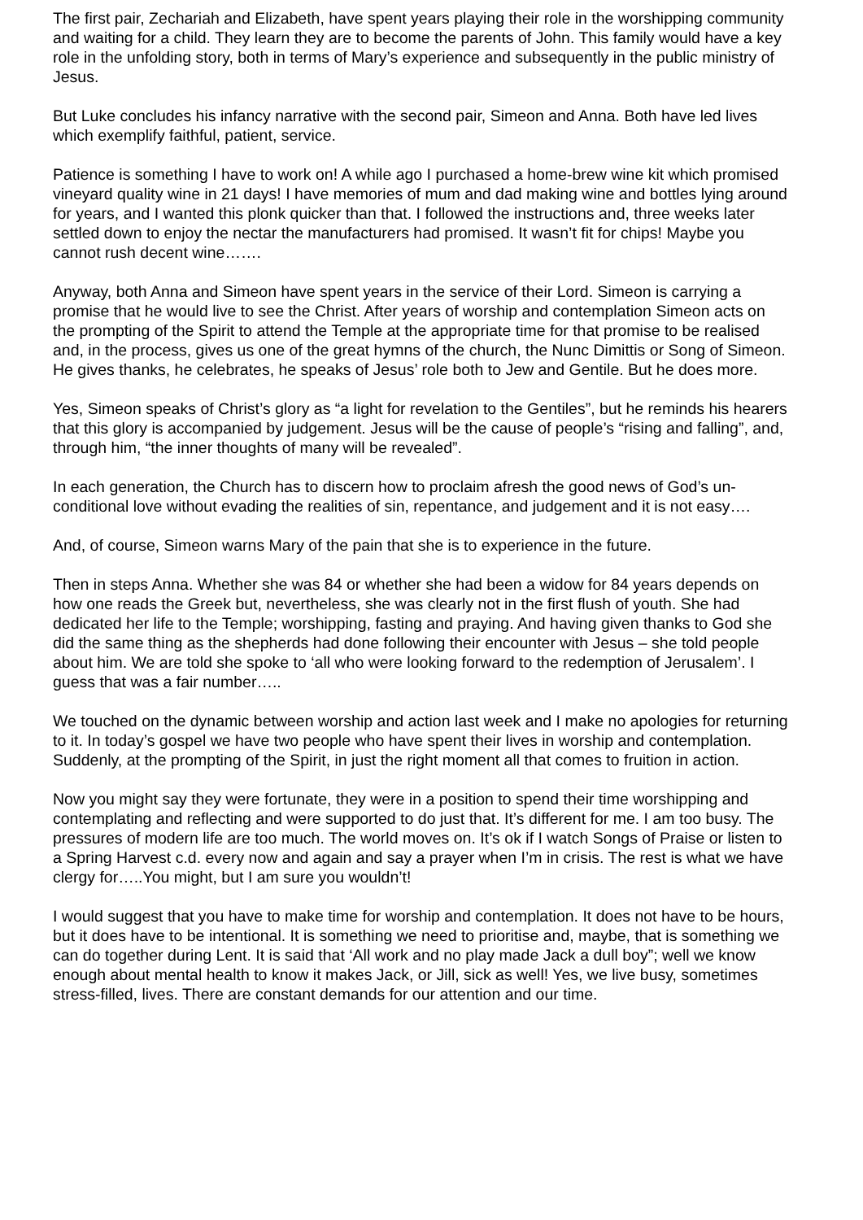The first pair, Zechariah and Elizabeth, have spent years playing their role in the worshipping community and waiting for a child. They learn they are to become the parents of John. This family would have a key role in the unfolding story, both in terms of Mary’s experience and subsequently in the public ministry of Jesus.
But Luke concludes his infancy narrative with the second pair, Simeon and Anna. Both have led lives which exemplify faithful, patient, service.
Patience is something I have to work on! A while ago I purchased a home-brew wine kit which promised vineyard quality wine in 21 days! I have memories of mum and dad making wine and bottles lying around for years, and I wanted this plonk quicker than that. I followed the instructions and, three weeks later settled down to enjoy the nectar the manufacturers had promised. It wasn’t fit for chips! Maybe you cannot rush decent wine…….
Anyway, both Anna and Simeon have spent years in the service of their Lord. Simeon is carrying a promise that he would live to see the Christ. After years of worship and contemplation Simeon acts on the prompting of the Spirit to attend the Temple at the appropriate time for that promise to be realised and, in the process, gives us one of the great hymns of the church, the Nunc Dimittis or Song of Simeon. He gives thanks, he celebrates, he speaks of Jesus’ role both to Jew and Gentile. But he does more.
Yes, Simeon speaks of Christ’s glory as “a light for revelation to the Gentiles”, but he reminds his hearers that this glory is accompanied by judgement. Jesus will be the cause of people’s “rising and falling”, and, through him, “the inner thoughts of many will be revealed”.
In each generation, the Church has to discern how to proclaim afresh the good news of God’s un-conditional love without evading the realities of sin, repentance, and judgement and it is not easy….
And, of course, Simeon warns Mary of the pain that she is to experience in the future.
Then in steps Anna. Whether she was 84 or whether she had been a widow for 84 years depends on how one reads the Greek but, nevertheless, she was clearly not in the first flush of youth. She had dedicated her life to the Temple; worshipping, fasting and praying. And having given thanks to God she did the same thing as the shepherds had done following their encounter with Jesus – she told people about him. We are told she spoke to ‘all who were looking forward to the redemption of Jerusalem’. I guess that was a fair number…..
We touched on the dynamic between worship and action last week and I make no apologies for returning to it. In today’s gospel we have two people who have spent their lives in worship and contemplation. Suddenly, at the prompting of the Spirit, in just the right moment all that comes to fruition in action.
Now you might say they were fortunate, they were in a position to spend their time worshipping and contemplating and reflecting and were supported to do just that. It’s different for me. I am too busy. The pressures of modern life are too much. The world moves on. It’s ok if I watch Songs of Praise or listen to a Spring Harvest c.d. every now and again and say a prayer when I’m in crisis. The rest is what we have clergy for…..You might, but I am sure you wouldn’t!
I would suggest that you have to make time for worship and contemplation. It does not have to be hours, but it does have to be intentional. It is something we need to prioritise and, maybe, that is something we can do together during Lent. It is said that ‘All work and no play made Jack a dull boy”; well we know enough about mental health to know it makes Jack, or Jill, sick as well! Yes, we live busy, sometimes stress-filled, lives. There are constant demands for our attention and our time.